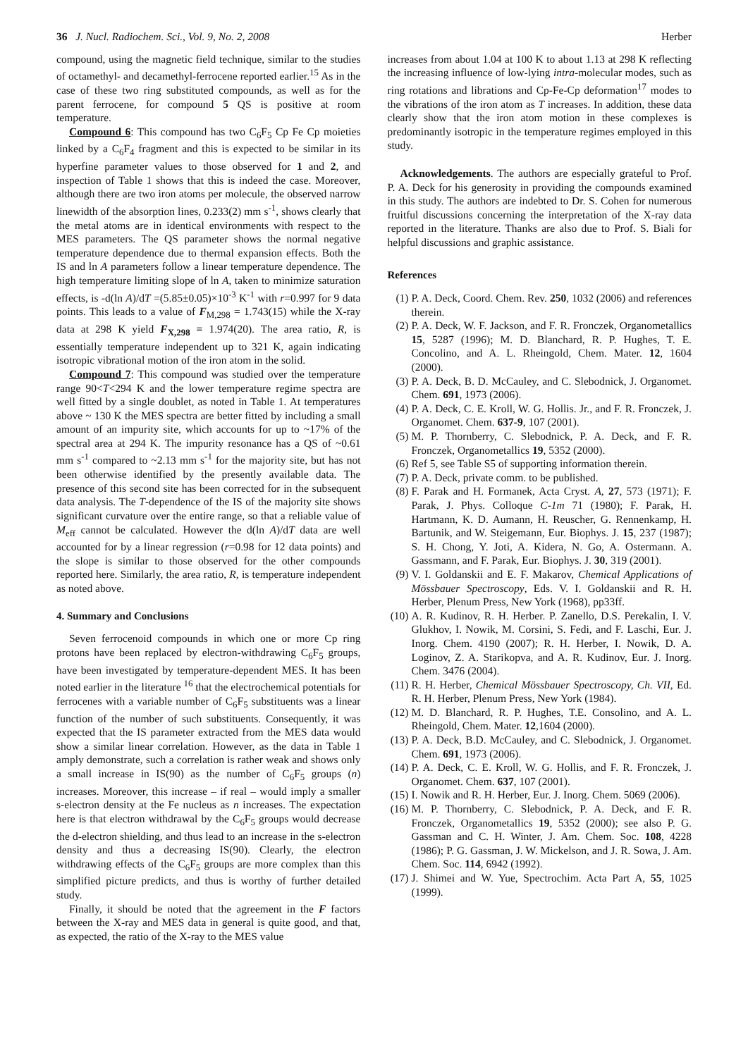36 J. Nucl. Radiochem. Sci., Vol. 9, No. 2, 2008
Herber
compound, using the magnetic field technique, similar to the studies of octamethyl- and decamethyl-ferrocene reported earlier.<sup>15</sup> As in the case of these two ring substituted compounds, as well as for the parent ferrocene, for compound 5 QS is positive at room temperature.
Compound 6: This compound has two C<sub>6</sub>F<sub>5</sub> Cp Fe Cp moieties linked by a C<sub>6</sub>F<sub>4</sub> fragment and this is expected to be similar in its hyperfine parameter values to those observed for 1 and 2, and inspection of Table 1 shows that this is indeed the case. Moreover, although there are two iron atoms per molecule, the observed narrow linewidth of the absorption lines, 0.233(2) mm s<sup>-1</sup>, shows clearly that the metal atoms are in identical environments with respect to the MES parameters. The QS parameter shows the normal negative temperature dependence due to thermal expansion effects. Both the IS and ln A parameters follow a linear temperature dependence. The high temperature limiting slope of ln A, taken to minimize saturation effects, is -d(ln A)/dT =(5.85±0.05)×10<sup>-3</sup> K<sup>-1</sup> with r=0.997 for 9 data points. This leads to a value of F<sub>M,298</sub> = 1.743(15) while the X-ray data at 298 K yield F<sub>X,298</sub> = 1.974(20). The area ratio, R, is essentially temperature independent up to 321 K, again indicating isotropic vibrational motion of the iron atom in the solid.
Compound 7: This compound was studied over the temperature range 90<T<294 K and the lower temperature regime spectra are well fitted by a single doublet, as noted in Table 1. At temperatures above ~ 130 K the MES spectra are better fitted by including a small amount of an impurity site, which accounts for up to ~17% of the spectral area at 294 K. The impurity resonance has a QS of ~0.61 mm s<sup>-1</sup> compared to ~2.13 mm s<sup>-1</sup> for the majority site, but has not been otherwise identified by the presently available data. The presence of this second site has been corrected for in the subsequent data analysis. The T-dependence of the IS of the majority site shows significant curvature over the entire range, so that a reliable value of M<sub>eff</sub> cannot be calculated. However the d(ln A)/dT data are well accounted for by a linear regression (r=0.98 for 12 data points) and the slope is similar to those observed for the other compounds reported here. Similarly, the area ratio, R, is temperature independent as noted above.
4. Summary and Conclusions
Seven ferrocenoid compounds in which one or more Cp ring protons have been replaced by electron-withdrawing C<sub>6</sub>F<sub>5</sub> groups, have been investigated by temperature-dependent MES. It has been noted earlier in the literature <sup>16</sup> that the electrochemical potentials for ferrocenes with a variable number of C<sub>6</sub>F<sub>5</sub> substituents was a linear function of the number of such substituents. Consequently, it was expected that the IS parameter extracted from the MES data would show a similar linear correlation. However, as the data in Table 1 amply demonstrate, such a correlation is rather weak and shows only a small increase in IS(90) as the number of C<sub>6</sub>F<sub>5</sub> groups (n) increases. Moreover, this increase – if real – would imply a smaller s-electron density at the Fe nucleus as n increases. The expectation here is that electron withdrawal by the C<sub>6</sub>F<sub>5</sub> groups would decrease the d-electron shielding, and thus lead to an increase in the s-electron density and thus a decreasing IS(90). Clearly, the electron withdrawing effects of the C<sub>6</sub>F<sub>5</sub> groups are more complex than this simplified picture predicts, and thus is worthy of further detailed study.
Finally, it should be noted that the agreement in the F factors between the X-ray and MES data in general is quite good, and that, as expected, the ratio of the X-ray to the MES value
increases from about 1.04 at 100 K to about 1.13 at 298 K reflecting the increasing influence of low-lying intra-molecular modes, such as ring rotations and librations and Cp-Fe-Cp deformation<sup>17</sup> modes to the vibrations of the iron atom as T increases. In addition, these data clearly show that the iron atom motion in these complexes is predominantly isotropic in the temperature regimes employed in this study.
Acknowledgements. The authors are especially grateful to Prof. P. A. Deck for his generosity in providing the compounds examined in this study. The authors are indebted to Dr. S. Cohen for numerous fruitful discussions concerning the interpretation of the X-ray data reported in the literature. Thanks are also due to Prof. S. Biali for helpful discussions and graphic assistance.
References
(1) P. A. Deck, Coord. Chem. Rev. 250, 1032 (2006) and references therein.
(2) P. A. Deck, W. F. Jackson, and F. R. Fronczek, Organometallics 15, 5287 (1996); M. D. Blanchard, R. P. Hughes, T. E. Concolino, and A. L. Rheingold, Chem. Mater. 12, 1604 (2000).
(3) P. A. Deck, B. D. McCauley, and C. Slebodnick, J. Organomet. Chem. 691, 1973 (2006).
(4) P. A. Deck, C. E. Kroll, W. G. Hollis. Jr., and F. R. Fronczek, J. Organomet. Chem. 637-9, 107 (2001).
(5) M. P. Thornberry, C. Slebodnick, P. A. Deck, and F. R. Fronczek, Organometallics 19, 5352 (2000).
(6) Ref 5, see Table S5 of supporting information therein.
(7) P. A. Deck, private comm. to be published.
(8) F. Parak and H. Formanek, Acta Cryst. A, 27, 573 (1971); F. Parak, J. Phys. Colloque C-1m 71 (1980); F. Parak, H. Hartmann, K. D. Aumann, H. Reuscher, G. Rennenkamp, H. Bartunik, and W. Steigemann, Eur. Biophys. J. 15, 237 (1987); S. H. Chong, Y. Joti, A. Kidera, N. Go, A. Ostermann. A. Gassmann, and F. Parak, Eur. Biophys. J. 30, 319 (2001).
(9) V. I. Goldanskii and E. F. Makarov, Chemical Applications of Mössbauer Spectroscopy, Eds. V. I. Goldanskii and R. H. Herber, Plenum Press, New York (1968), pp33ff.
(10) A. R. Kudinov, R. H. Herber. P. Zanello, D.S. Perekalin, I. V. Glukhov, I. Nowik, M. Corsini, S. Fedi, and F. Laschi, Eur. J. Inorg. Chem. 4190 (2007); R. H. Herber, I. Nowik, D. A. Loginov, Z. A. Starikopva, and A. R. Kudinov, Eur. J. Inorg. Chem. 3476 (2004).
(11) R. H. Herber, Chemical Mössbauer Spectroscopy, Ch. VII, Ed. R. H. Herber, Plenum Press, New York (1984).
(12) M. D. Blanchard, R. P. Hughes, T.E. Consolino, and A. L. Rheingold, Chem. Mater. 12,1604 (2000).
(13) P. A. Deck, B.D. McCauley, and C. Slebodnick, J. Organomet. Chem. 691, 1973 (2006).
(14) P. A. Deck, C. E. Kroll, W. G. Hollis, and F. R. Fronczek, J. Organomet. Chem. 637, 107 (2001).
(15) I. Nowik and R. H. Herber, Eur. J. Inorg. Chem. 5069 (2006).
(16) M. P. Thornberry, C. Slebodnick, P. A. Deck, and F. R. Fronczek, Organometallics 19, 5352 (2000); see also P. G. Gassman and C. H. Winter, J. Am. Chem. Soc. 108, 4228 (1986); P. G. Gassman, J. W. Mickelson, and J. R. Sowa, J. Am. Chem. Soc. 114, 6942 (1992).
(17) J. Shimei and W. Yue, Spectrochim. Acta Part A, 55, 1025 (1999).